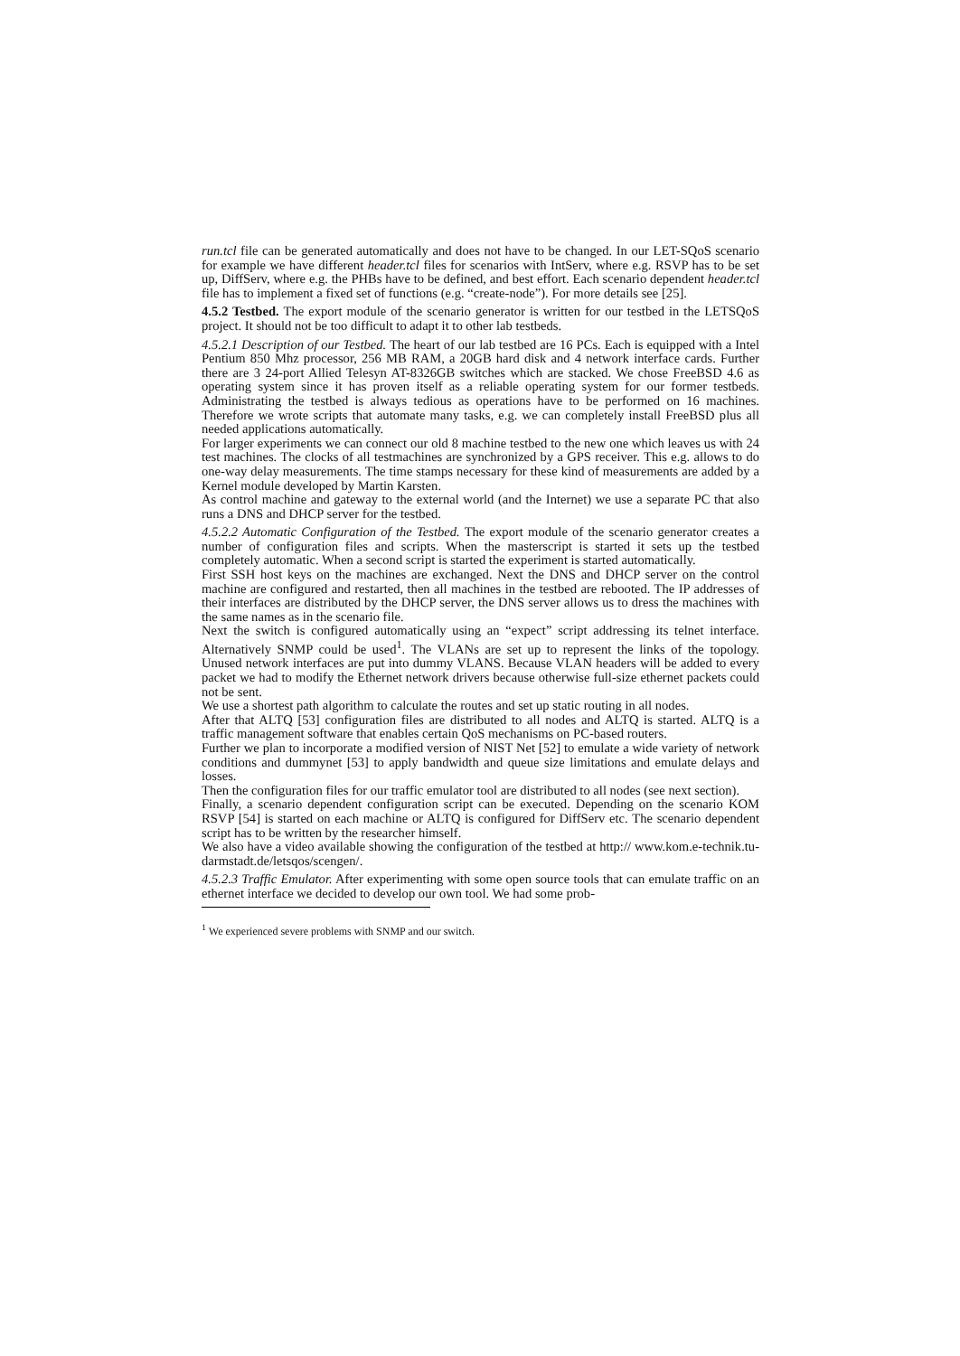run.tcl file can be generated automatically and does not have to be changed. In our LET-SQoS scenario for example we have different header.tcl files for scenarios with IntServ, where e.g. RSVP has to be set up, DiffServ, where e.g. the PHBs have to be defined, and best effort. Each scenario dependent header.tcl file has to implement a fixed set of functions (e.g. “create-node”). For more details see [25].
4.5.2 Testbed. The export module of the scenario generator is written for our testbed in the LETSQoS project. It should not be too difficult to adapt it to other lab testbeds.
4.5.2.1 Description of our Testbed. The heart of our lab testbed are 16 PCs. Each is equipped with a Intel Pentium 850 Mhz processor, 256 MB RAM, a 20GB hard disk and 4 network interface cards. Further there are 3 24-port Allied Telesyn AT-8326GB switches which are stacked. We chose FreeBSD 4.6 as operating system since it has proven itself as a reliable operating system for our former testbeds. Administrating the testbed is always tedious as operations have to be performed on 16 machines. Therefore we wrote scripts that automate many tasks, e.g. we can completely install FreeBSD plus all needed applications automatically.
For larger experiments we can connect our old 8 machine testbed to the new one which leaves us with 24 test machines. The clocks of all testmachines are synchronized by a GPS receiver. This e.g. allows to do one-way delay measurements. The time stamps necessary for these kind of measurements are added by a Kernel module developed by Martin Karsten.
As control machine and gateway to the external world (and the Internet) we use a separate PC that also runs a DNS and DHCP server for the testbed.
4.5.2.2 Automatic Configuration of the Testbed. The export module of the scenario generator creates a number of configuration files and scripts. When the masterscript is started it sets up the testbed completely automatic. When a second script is started the experiment is started automatically.
First SSH host keys on the machines are exchanged. Next the DNS and DHCP server on the control machine are configured and restarted, then all machines in the testbed are rebooted. The IP addresses of their interfaces are distributed by the DHCP server, the DNS server allows us to dress the machines with the same names as in the scenario file.
Next the switch is configured automatically using an “expect” script addressing its telnet interface. Alternatively SNMP could be used<sup>1</sup>. The VLANs are set up to represent the links of the topology. Unused network interfaces are put into dummy VLANS. Because VLAN headers will be added to every packet we had to modify the Ethernet network drivers because otherwise full-size ethernet packets could not be sent.
We use a shortest path algorithm to calculate the routes and set up static routing in all nodes.
After that ALTQ [53] configuration files are distributed to all nodes and ALTQ is started. ALTQ is a traffic management software that enables certain QoS mechanisms on PC-based routers.
Further we plan to incorporate a modified version of NIST Net [52] to emulate a wide variety of network conditions and dummynet [53] to apply bandwidth and queue size limitations and emulate delays and losses.
Then the configuration files for our traffic emulator tool are distributed to all nodes (see next section).
Finally, a scenario dependent configuration script can be executed. Depending on the scenario KOM RSVP [54] is started on each machine or ALTQ is configured for DiffServ etc. The scenario dependent script has to be written by the researcher himself.
We also have a video available showing the configuration of the testbed at http:// www.kom.e-technik.tu-darmstadt.de/letsqos/scengen/.
4.5.2.3 Traffic Emulator. After experimenting with some open source tools that can emulate traffic on an ethernet interface we decided to develop our own tool. We had some prob-
<sup>1</sup> We experienced severe problems with SNMP and our switch.